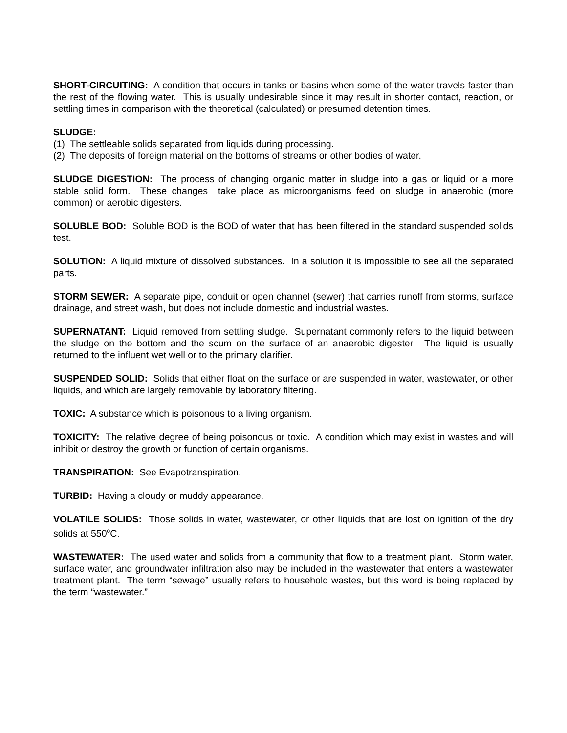SHORT-CIRCUITING: A condition that occurs in tanks or basins when some of the water travels faster than the rest of the flowing water. This is usually undesirable since it may result in shorter contact, reaction, or settling times in comparison with the theoretical (calculated) or presumed detention times.
SLUDGE:
(1) The settleable solids separated from liquids during processing.
(2) The deposits of foreign material on the bottoms of streams or other bodies of water.
SLUDGE DIGESTION: The process of changing organic matter in sludge into a gas or liquid or a more stable solid form. These changes take place as microorganisms feed on sludge in anaerobic (more common) or aerobic digesters.
SOLUBLE BOD: Soluble BOD is the BOD of water that has been filtered in the standard suspended solids test.
SOLUTION: A liquid mixture of dissolved substances. In a solution it is impossible to see all the separated parts.
STORM SEWER: A separate pipe, conduit or open channel (sewer) that carries runoff from storms, surface drainage, and street wash, but does not include domestic and industrial wastes.
SUPERNATANT: Liquid removed from settling sludge. Supernatant commonly refers to the liquid between the sludge on the bottom and the scum on the surface of an anaerobic digester. The liquid is usually returned to the influent wet well or to the primary clarifier.
SUSPENDED SOLID: Solids that either float on the surface or are suspended in water, wastewater, or other liquids, and which are largely removable by laboratory filtering.
TOXIC: A substance which is poisonous to a living organism.
TOXICITY: The relative degree of being poisonous or toxic. A condition which may exist in wastes and will inhibit or destroy the growth or function of certain organisms.
TRANSPIRATION: See Evapotranspiration.
TURBID: Having a cloudy or muddy appearance.
VOLATILE SOLIDS: Those solids in water, wastewater, or other liquids that are lost on ignition of the dry solids at 550<sup>o</sup>C.
WASTEWATER: The used water and solids from a community that flow to a treatment plant. Storm water, surface water, and groundwater infiltration also may be included in the wastewater that enters a wastewater treatment plant. The term “sewage” usually refers to household wastes, but this word is being replaced by the term “wastewater.”